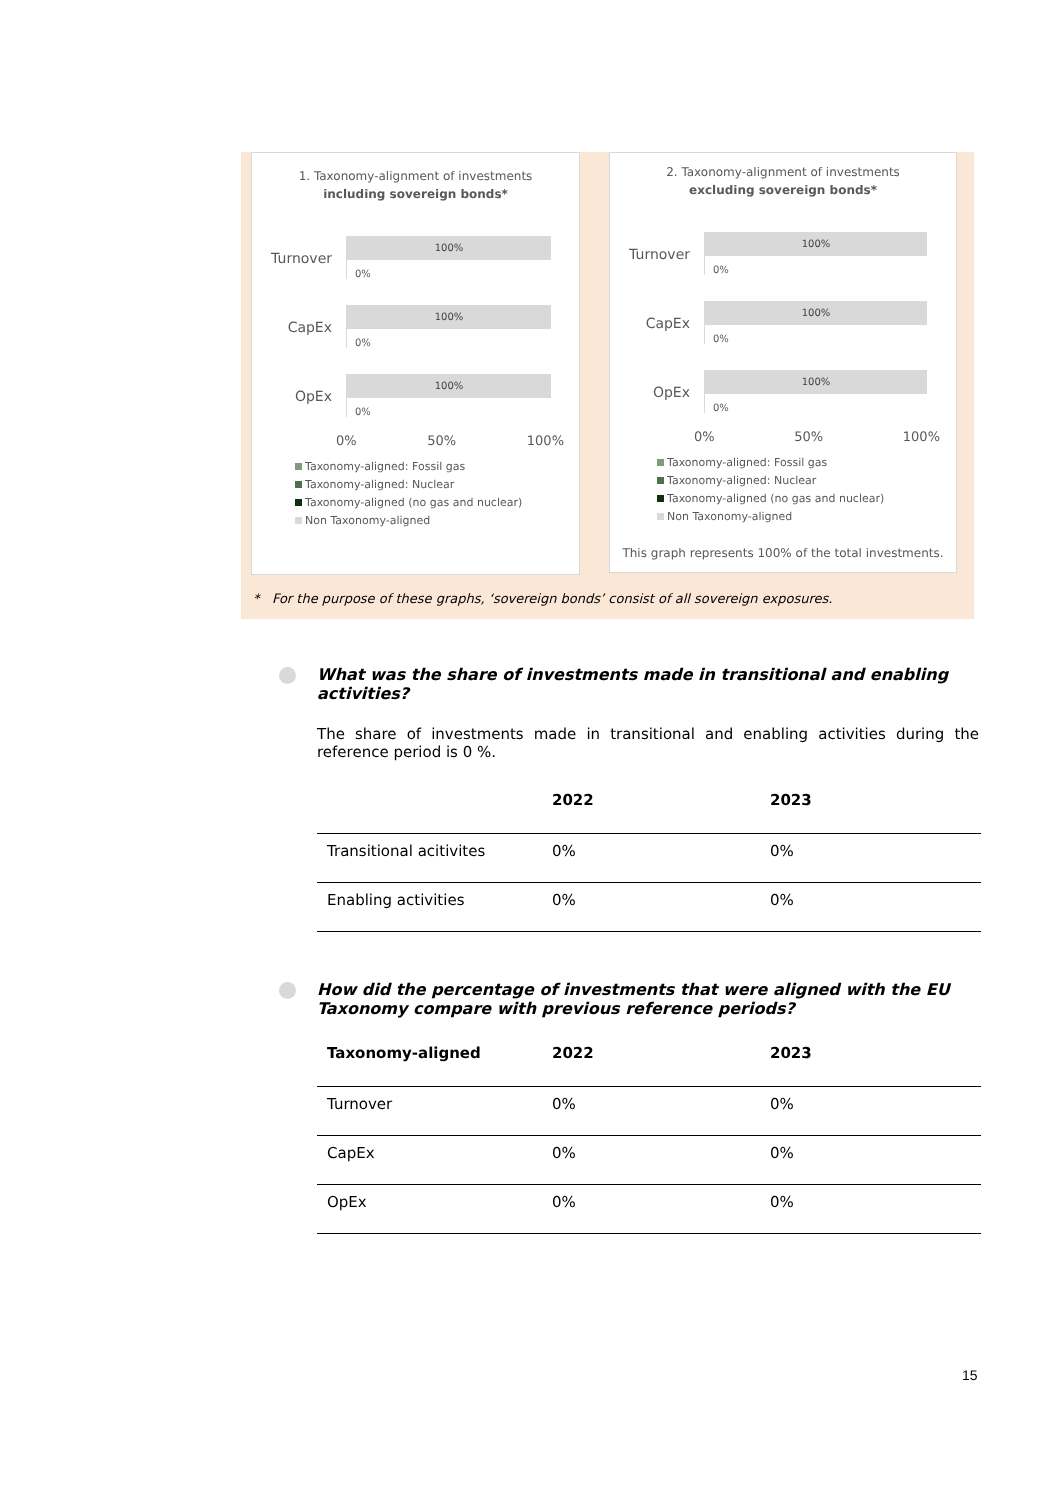1. Taxonomy-alignment of investments
including sovereign bonds*
Turnover
100%
0%
CapEx
100%
0%
OpEx
100%
0%
0% 50% 100%
Taxonomy-aligned: Fossil gas
Taxonomy-aligned: Nuclear
Taxonomy-aligned (no gas and nuclear)
Non Taxonomy-aligned
2. Taxonomy-alignment of investments
excluding sovereign bonds*
Turnover
100%
0%
CapEx
100%
0%
OpEx
100%
0%
0% 50% 100%
Taxonomy-aligned: Fossil gas
Taxonomy-aligned: Nuclear
Taxonomy-aligned (no gas and nuclear)
Non Taxonomy-aligned
This graph represents 100% of the total investments.
* For the purpose of these graphs, ‘sovereign bonds’ consist of all sovereign exposures.
What was the share of investments made in transitional and enabling activities?
The share of investments made in transitional and enabling activities during the reference period is 0 %.
| | 2022 | 2023 |
| --- | --- | --- |
| Transitional acitivites | 0% | 0% |
| Enabling activities | 0% | 0% |
How did the percentage of investments that were aligned with the EU Taxonomy compare with previous reference periods?
| Taxonomy-aligned | 2022 | 2023 |
| --- | --- | --- |
| Turnover | 0% | 0% |
| CapEx | 0% | 0% |
| OpEx | 0% | 0% |
15